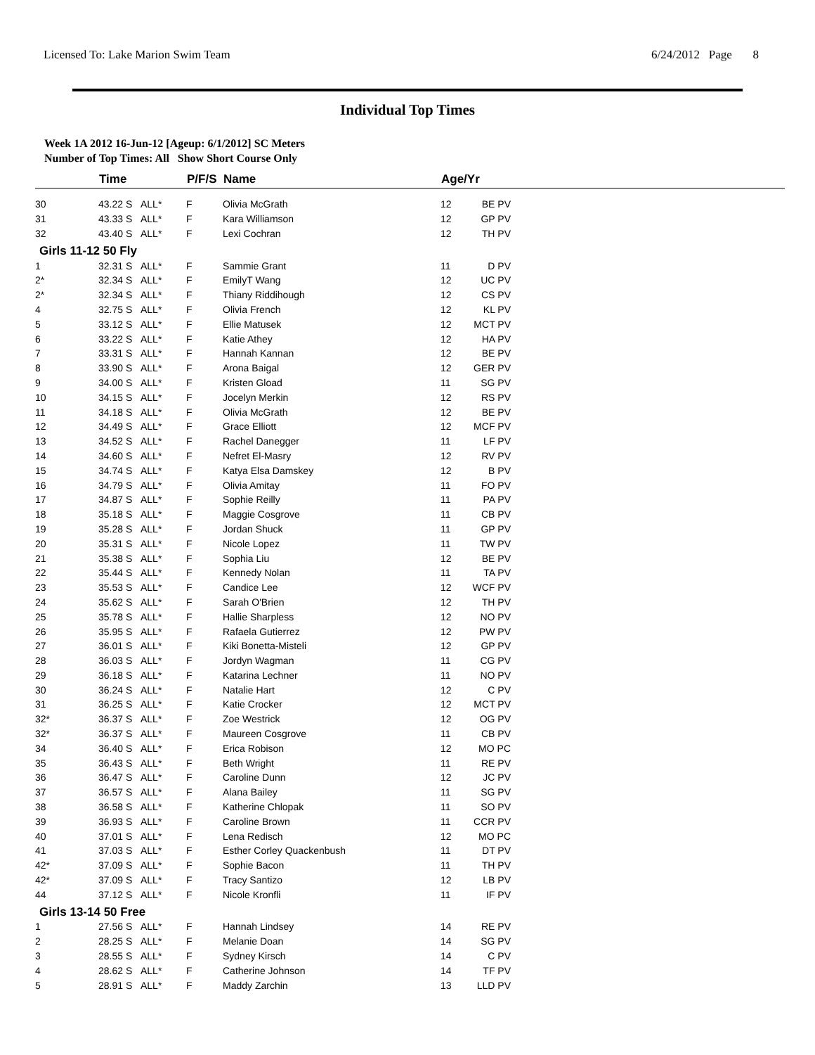Licensed To: Lake Marion Swim Team 6/24/2012 Page 8
Individual Top Times
Week 1A 2012 16-Jun-12 [Ageup: 6/1/2012] SC Meters
Number of Top Times: All Show Short Course Only
| | Time | | P/F/S | Name | Age/Yr | | |
| --- | --- | --- | --- | --- | --- | --- | --- |
| 30 | 43.22 S | ALL* | F | Olivia McGrath | 12 | BE PV | |
| 31 | 43.33 S | ALL* | F | Kara Williamson | 12 | GP PV | |
| 32 | 43.40 S | ALL* | F | Lexi Cochran | 12 | TH PV | |
| Girls 11-12 50 Fly | | | | | | | |
| 1 | 32.31 S | ALL* | F | Sammie Grant | 11 | D PV | |
| 2* | 32.34 S | ALL* | F | EmilyT Wang | 12 | UC PV | |
| 2* | 32.34 S | ALL* | F | Thiany Riddihough | 12 | CS PV | |
| 4 | 32.75 S | ALL* | F | Olivia French | 12 | KL PV | |
| 5 | 33.12 S | ALL* | F | Ellie Matusek | 12 | MCT PV | |
| 6 | 33.22 S | ALL* | F | Katie Athey | 12 | HA PV | |
| 7 | 33.31 S | ALL* | F | Hannah Kannan | 12 | BE PV | |
| 8 | 33.90 S | ALL* | F | Arona Baigal | 12 | GER PV | |
| 9 | 34.00 S | ALL* | F | Kristen Gload | 11 | SG PV | |
| 10 | 34.15 S | ALL* | F | Jocelyn Merkin | 12 | RS PV | |
| 11 | 34.18 S | ALL* | F | Olivia McGrath | 12 | BE PV | |
| 12 | 34.49 S | ALL* | F | Grace Elliott | 12 | MCF PV | |
| 13 | 34.52 S | ALL* | F | Rachel Danegger | 11 | LF PV | |
| 14 | 34.60 S | ALL* | F | Nefret El-Masry | 12 | RV PV | |
| 15 | 34.74 S | ALL* | F | Katya Elsa Damskey | 12 | B PV | |
| 16 | 34.79 S | ALL* | F | Olivia Amitay | 11 | FO PV | |
| 17 | 34.87 S | ALL* | F | Sophie Reilly | 11 | PA PV | |
| 18 | 35.18 S | ALL* | F | Maggie Cosgrove | 11 | CB PV | |
| 19 | 35.28 S | ALL* | F | Jordan Shuck | 11 | GP PV | |
| 20 | 35.31 S | ALL* | F | Nicole Lopez | 11 | TW PV | |
| 21 | 35.38 S | ALL* | F | Sophia Liu | 12 | BE PV | |
| 22 | 35.44 S | ALL* | F | Kennedy Nolan | 11 | TA PV | |
| 23 | 35.53 S | ALL* | F | Candice Lee | 12 | WCF PV | |
| 24 | 35.62 S | ALL* | F | Sarah O'Brien | 12 | TH PV | |
| 25 | 35.78 S | ALL* | F | Hallie Sharpless | 12 | NO PV | |
| 26 | 35.95 S | ALL* | F | Rafaela Gutierrez | 12 | PW PV | |
| 27 | 36.01 S | ALL* | F | Kiki Bonetta-Misteli | 12 | GP PV | |
| 28 | 36.03 S | ALL* | F | Jordyn Wagman | 11 | CG PV | |
| 29 | 36.18 S | ALL* | F | Katarina Lechner | 11 | NO PV | |
| 30 | 36.24 S | ALL* | F | Natalie Hart | 12 | C PV | |
| 31 | 36.25 S | ALL* | F | Katie Crocker | 12 | MCT PV | |
| 32* | 36.37 S | ALL* | F | Zoe Westrick | 12 | OG PV | |
| 32* | 36.37 S | ALL* | F | Maureen Cosgrove | 11 | CB PV | |
| 34 | 36.40 S | ALL* | F | Erica Robison | 12 | MO PC | |
| 35 | 36.43 S | ALL* | F | Beth Wright | 11 | RE PV | |
| 36 | 36.47 S | ALL* | F | Caroline Dunn | 12 | JC PV | |
| 37 | 36.57 S | ALL* | F | Alana Bailey | 11 | SG PV | |
| 38 | 36.58 S | ALL* | F | Katherine Chlopak | 11 | SO PV | |
| 39 | 36.93 S | ALL* | F | Caroline Brown | 11 | CCR PV | |
| 40 | 37.01 S | ALL* | F | Lena Redisch | 12 | MO PC | |
| 41 | 37.03 S | ALL* | F | Esther Corley Quackenbush | 11 | DT PV | |
| 42* | 37.09 S | ALL* | F | Sophie Bacon | 11 | TH PV | |
| 42* | 37.09 S | ALL* | F | Tracy Santizo | 12 | LB PV | |
| 44 | 37.12 S | ALL* | F | Nicole Kronfli | 11 | IF PV | |
| Girls 13-14 50 Free | | | | | | | |
| 1 | 27.56 S | ALL* | F | Hannah Lindsey | 14 | RE PV | |
| 2 | 28.25 S | ALL* | F | Melanie Doan | 14 | SG PV | |
| 3 | 28.55 S | ALL* | F | Sydney Kirsch | 14 | C PV | |
| 4 | 28.62 S | ALL* | F | Catherine Johnson | 14 | TF PV | |
| 5 | 28.91 S | ALL* | F | Maddy Zarchin | 13 | LLD PV | |